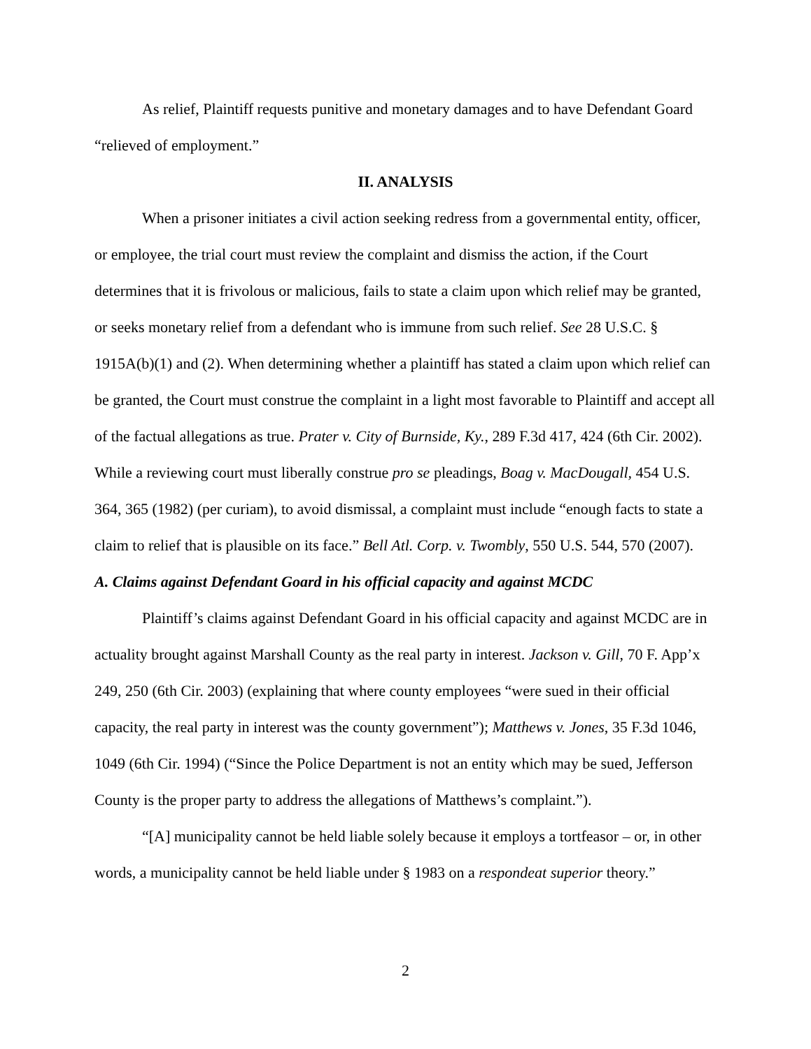As relief, Plaintiff requests punitive and monetary damages and to have Defendant Goard “relieved of employment.”
II. ANALYSIS
When a prisoner initiates a civil action seeking redress from a governmental entity, officer, or employee, the trial court must review the complaint and dismiss the action, if the Court determines that it is frivolous or malicious, fails to state a claim upon which relief may be granted, or seeks monetary relief from a defendant who is immune from such relief. See 28 U.S.C. § 1915A(b)(1) and (2). When determining whether a plaintiff has stated a claim upon which relief can be granted, the Court must construe the complaint in a light most favorable to Plaintiff and accept all of the factual allegations as true. Prater v. City of Burnside, Ky., 289 F.3d 417, 424 (6th Cir. 2002). While a reviewing court must liberally construe pro se pleadings, Boag v. MacDougall, 454 U.S. 364, 365 (1982) (per curiam), to avoid dismissal, a complaint must include “enough facts to state a claim to relief that is plausible on its face.” Bell Atl. Corp. v. Twombly, 550 U.S. 544, 570 (2007).
A. Claims against Defendant Goard in his official capacity and against MCDC
Plaintiff’s claims against Defendant Goard in his official capacity and against MCDC are in actuality brought against Marshall County as the real party in interest. Jackson v. Gill, 70 F. App’x 249, 250 (6th Cir. 2003) (explaining that where county employees “were sued in their official capacity, the real party in interest was the county government”); Matthews v. Jones, 35 F.3d 1046, 1049 (6th Cir. 1994) (“Since the Police Department is not an entity which may be sued, Jefferson County is the proper party to address the allegations of Matthews’s complaint.”).
“[A] municipality cannot be held liable solely because it employs a tortfeasor – or, in other words, a municipality cannot be held liable under § 1983 on a respondeat superior theory.”
2